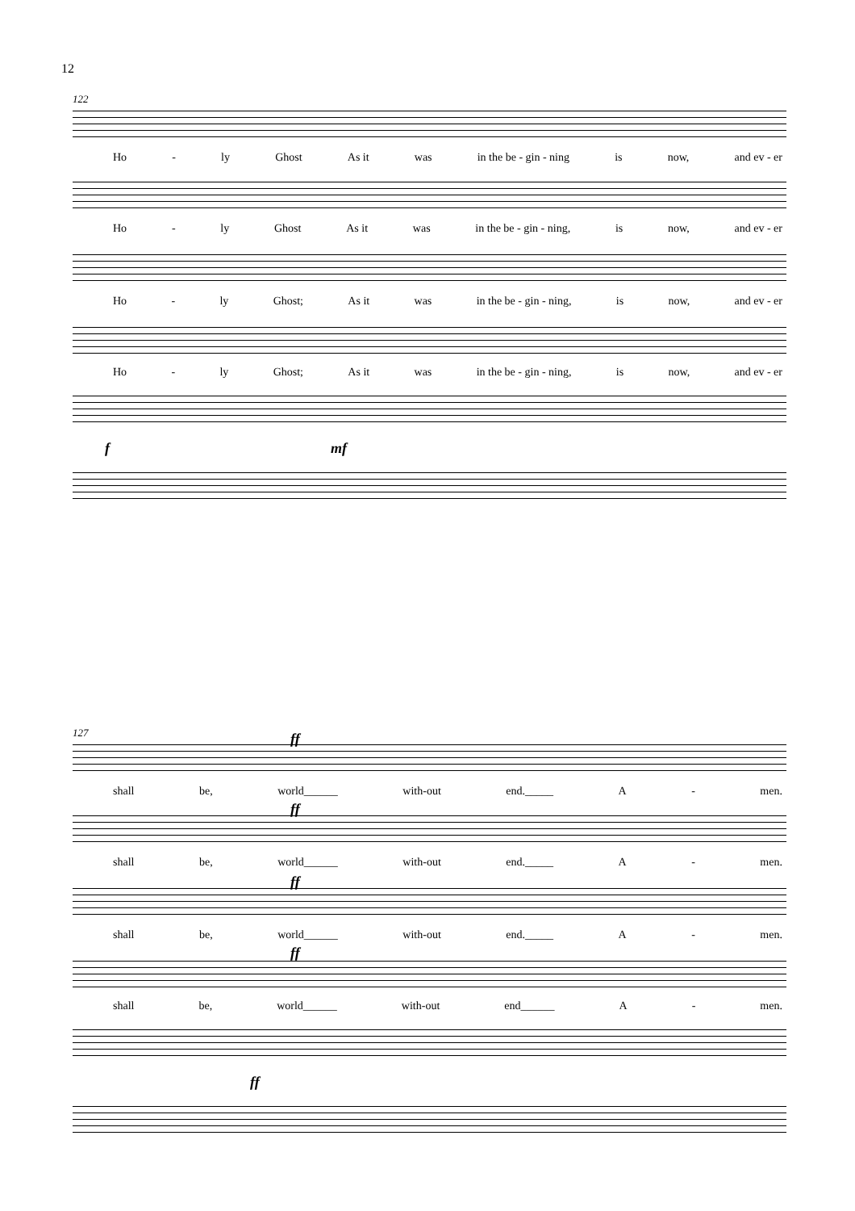12
122
Ho - ly Ghost As it was in the be - gin - ning is now, and ev - er
Ho - ly Ghost As it was in the be - gin - ning, is now, and ev - er
Ho - ly Ghost; As it was in the be - gin - ning, is now, and ev - er
Ho - ly Ghost; As it was in the be - gin - ning, is now, and ev - er
f mf
127 ff
shall be, world______ with-out end._____ A - men.
ff
shall be, world______ with-out end._____ A - men.
ff
shall be, world______ with-out end._____ A - men.
ff
shall be, world______ with-out end______ A - men.
ff